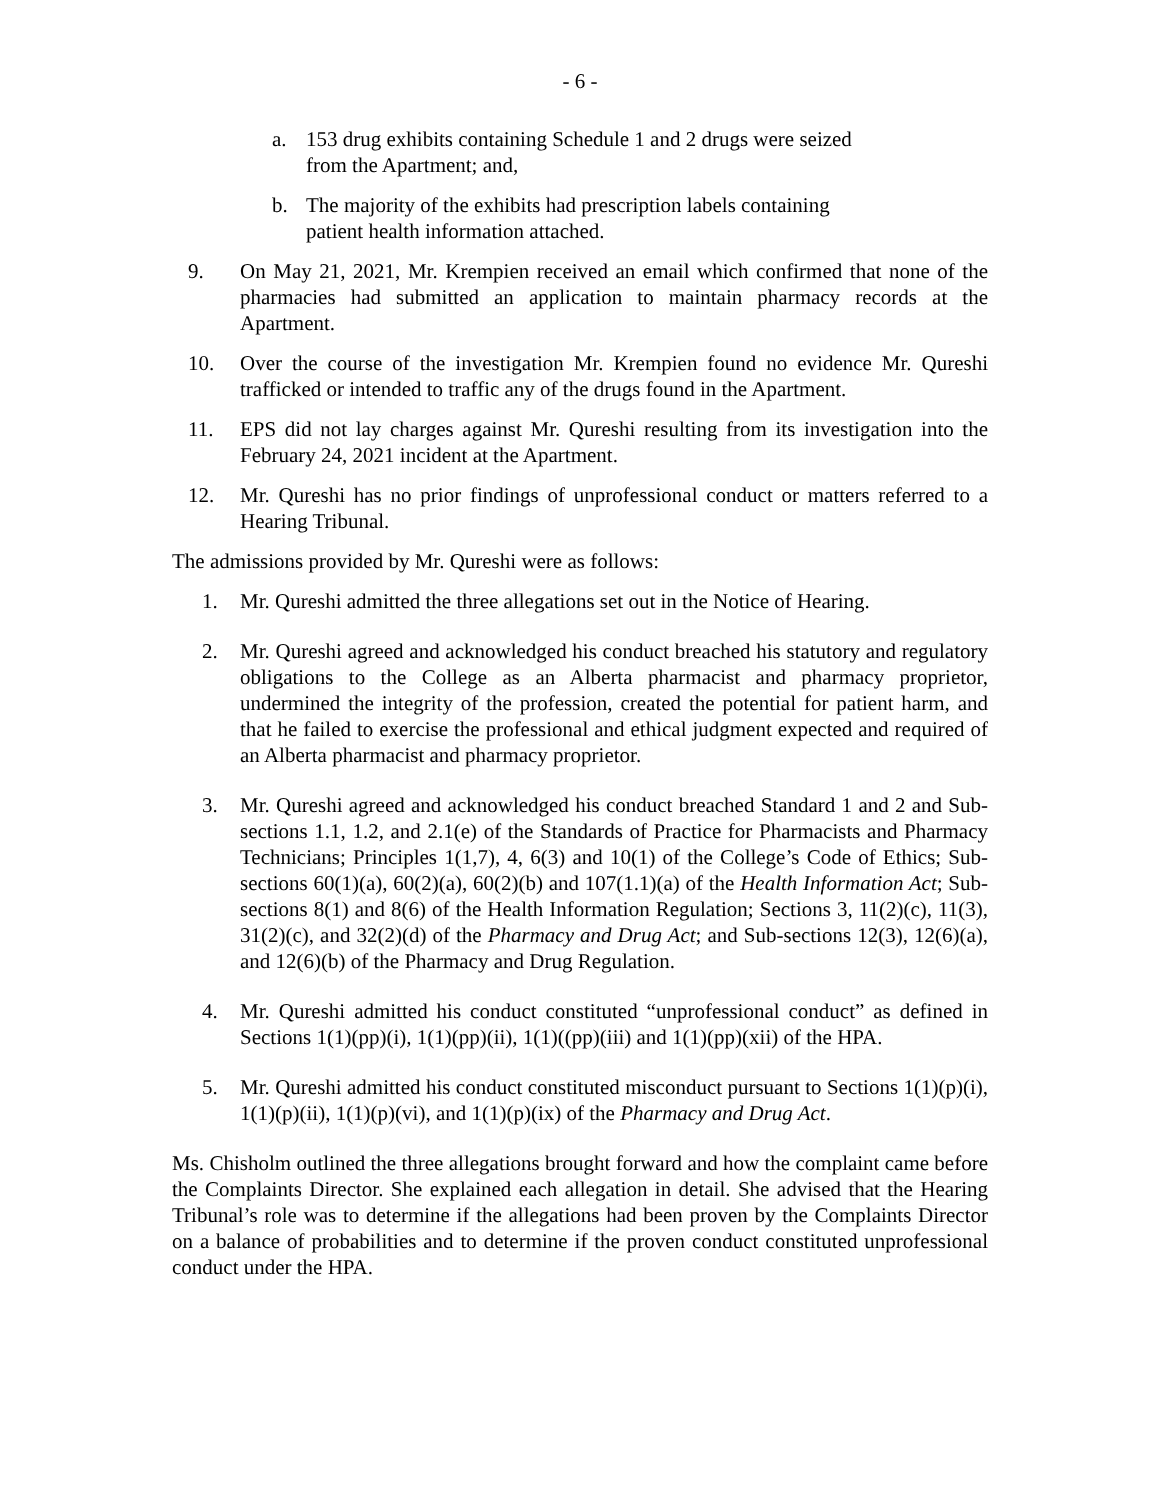- 6 -
a. 153 drug exhibits containing Schedule 1 and 2 drugs were seized from the Apartment; and,
b. The majority of the exhibits had prescription labels containing patient health information attached.
9. On May 21, 2021, Mr. Krempien received an email which confirmed that none of the pharmacies had submitted an application to maintain pharmacy records at the Apartment.
10. Over the course of the investigation Mr. Krempien found no evidence Mr. Qureshi trafficked or intended to traffic any of the drugs found in the Apartment.
11. EPS did not lay charges against Mr. Qureshi resulting from its investigation into the February 24, 2021 incident at the Apartment.
12. Mr. Qureshi has no prior findings of unprofessional conduct or matters referred to a Hearing Tribunal.
The admissions provided by Mr. Qureshi were as follows:
1. Mr. Qureshi admitted the three allegations set out in the Notice of Hearing.
2. Mr. Qureshi agreed and acknowledged his conduct breached his statutory and regulatory obligations to the College as an Alberta pharmacist and pharmacy proprietor, undermined the integrity of the profession, created the potential for patient harm, and that he failed to exercise the professional and ethical judgment expected and required of an Alberta pharmacist and pharmacy proprietor.
3. Mr. Qureshi agreed and acknowledged his conduct breached Standard 1 and 2 and Sub-sections 1.1, 1.2, and 2.1(e) of the Standards of Practice for Pharmacists and Pharmacy Technicians; Principles 1(1,7), 4, 6(3) and 10(1) of the College’s Code of Ethics; Sub-sections 60(1)(a), 60(2)(a), 60(2)(b) and 107(1.1)(a) of the Health Information Act; Sub-sections 8(1) and 8(6) of the Health Information Regulation; Sections 3, 11(2)(c), 11(3), 31(2)(c), and 32(2)(d) of the Pharmacy and Drug Act; and Sub-sections 12(3), 12(6)(a), and 12(6)(b) of the Pharmacy and Drug Regulation.
4. Mr. Qureshi admitted his conduct constituted “unprofessional conduct” as defined in Sections 1(1)(pp)(i), 1(1)(pp)(ii), 1(1)((pp)(iii) and 1(1)(pp)(xii) of the HPA.
5. Mr. Qureshi admitted his conduct constituted misconduct pursuant to Sections 1(1)(p)(i), 1(1)(p)(ii), 1(1)(p)(vi), and 1(1)(p)(ix) of the Pharmacy and Drug Act.
Ms. Chisholm outlined the three allegations brought forward and how the complaint came before the Complaints Director. She explained each allegation in detail. She advised that the Hearing Tribunal’s role was to determine if the allegations had been proven by the Complaints Director on a balance of probabilities and to determine if the proven conduct constituted unprofessional conduct under the HPA.